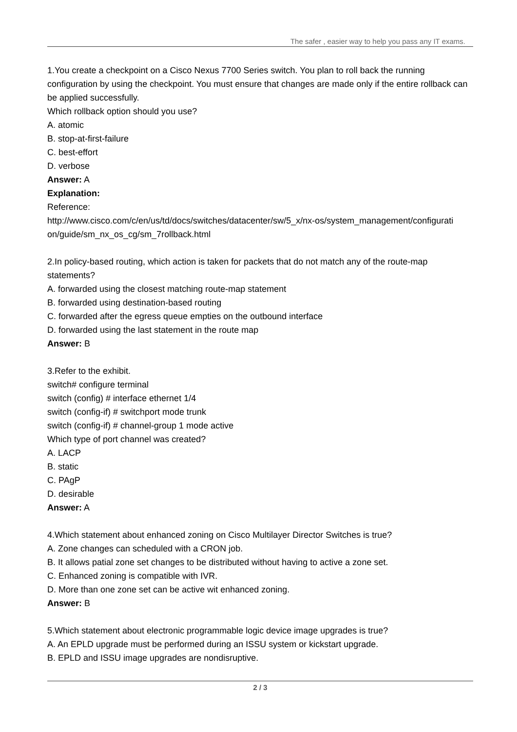The safer , easier way to help you pass any IT exams.
1.You create a checkpoint on a Cisco Nexus 7700 Series switch. You plan to roll back the running configuration by using the checkpoint. You must ensure that changes are made only if the entire rollback can be applied successfully.
Which rollback option should you use?
A. atomic
B. stop-at-first-failure
C. best-effort
D. verbose
Answer: A
Explanation:
Reference:
http://www.cisco.com/c/en/us/td/docs/switches/datacenter/sw/5_x/nx-os/system_management/configurati on/guide/sm_nx_os_cg/sm_7rollback.html
2.In policy-based routing, which action is taken for packets that do not match any of the route-map statements?
A. forwarded using the closest matching route-map statement
B. forwarded using destination-based routing
C. forwarded after the egress queue empties on the outbound interface
D. forwarded using the last statement in the route map
Answer: B
3.Refer to the exhibit.
switch# configure terminal
switch (config) # interface ethernet 1/4
switch (config-if) # switchport mode trunk
switch (config-if) # channel-group 1 mode active
Which type of port channel was created?
A. LACP
B. static
C. PAgP
D. desirable
Answer: A
4.Which statement about enhanced zoning on Cisco Multilayer Director Switches is true?
A. Zone changes can scheduled with a CRON job.
B. It allows patial zone set changes to be distributed without having to active a zone set.
C. Enhanced zoning is compatible with IVR.
D. More than one zone set can be active wit enhanced zoning.
Answer: B
5.Which statement about electronic programmable logic device image upgrades is true?
A. An EPLD upgrade must be performed during an ISSU system or kickstart upgrade.
B. EPLD and ISSU image upgrades are nondisruptive.
2 / 3